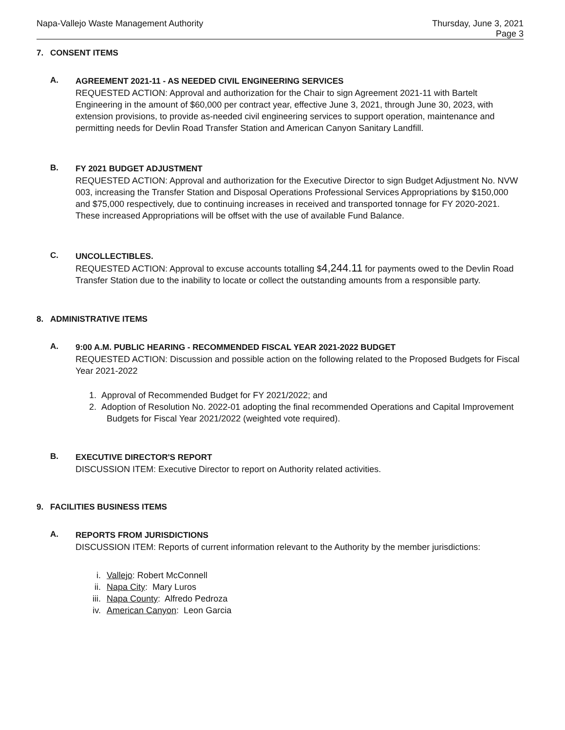Napa-Vallejo Waste Management Authority
Thursday, June 3, 2021
Page 3
7. CONSENT ITEMS
A.
AGREEMENT 2021-11 - AS NEEDED CIVIL ENGINEERING SERVICES
REQUESTED ACTION: Approval and authorization for the Chair to sign Agreement 2021-11 with Bartelt Engineering in the amount of $60,000 per contract year, effective June 3, 2021, through June 30, 2023, with extension provisions, to provide as-needed civil engineering services to support operation, maintenance and permitting needs for Devlin Road Transfer Station and American Canyon Sanitary Landfill.
B.
FY 2021 BUDGET ADJUSTMENT
REQUESTED ACTION: Approval and authorization for the Executive Director to sign Budget Adjustment No. NVW 003, increasing the Transfer Station and Disposal Operations Professional Services Appropriations by $150,000 and $75,000 respectively, due to continuing increases in received and transported tonnage for FY 2020-2021. These increased Appropriations will be offset with the use of available Fund Balance.
C.
UNCOLLECTIBLES.
REQUESTED ACTION: Approval to excuse accounts totalling $4,244.11 for payments owed to the Devlin Road Transfer Station due to the inability to locate or collect the outstanding amounts from a responsible party.
8. ADMINISTRATIVE ITEMS
A.
9:00 A.M. PUBLIC HEARING - RECOMMENDED FISCAL YEAR 2021-2022 BUDGET
REQUESTED ACTION: Discussion and possible action on the following related to the Proposed Budgets for Fiscal Year 2021-2022
1. Approval of Recommended Budget for FY 2021/2022; and
2. Adoption of Resolution No. 2022-01 adopting the final recommended Operations and Capital Improvement Budgets for Fiscal Year 2021/2022 (weighted vote required).
B.
EXECUTIVE DIRECTOR'S REPORT
DISCUSSION ITEM: Executive Director to report on Authority related activities.
9. FACILITIES BUSINESS ITEMS
A.
REPORTS FROM JURISDICTIONS
DISCUSSION ITEM: Reports of current information relevant to the Authority by the member jurisdictions:
i. Vallejo: Robert McConnell
ii. Napa City: Mary Luros
iii. Napa County: Alfredo Pedroza
iv. American Canyon: Leon Garcia